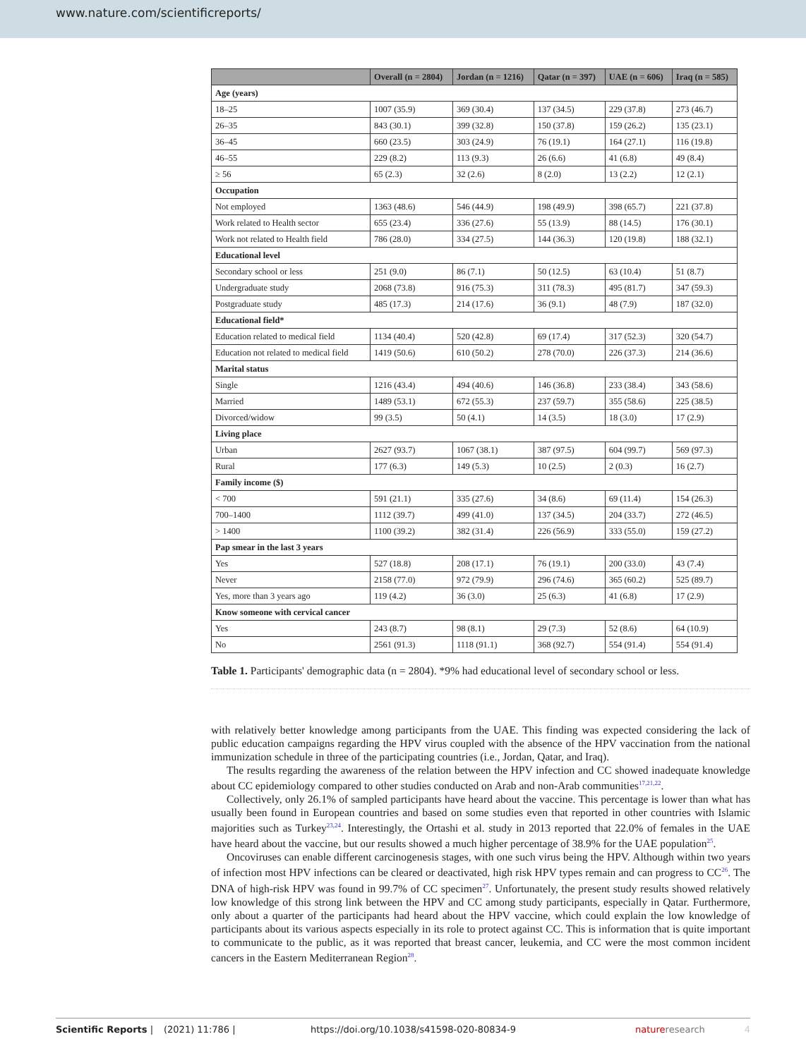www.nature.com/scientificreports/
| | Overall (n = 2804) | Jordan (n = 1216) | Qatar (n = 397) | UAE (n = 606) | Iraq (n = 585) |
| --- | --- | --- | --- | --- | --- |
| Age (years) | | | | | |
| 18–25 | 1007 (35.9) | 369 (30.4) | 137 (34.5) | 229 (37.8) | 273 (46.7) |
| 26–35 | 843 (30.1) | 399 (32.8) | 150 (37.8) | 159 (26.2) | 135 (23.1) |
| 36–45 | 660 (23.5) | 303 (24.9) | 76 (19.1) | 164 (27.1) | 116 (19.8) |
| 46–55 | 229 (8.2) | 113 (9.3) | 26 (6.6) | 41 (6.8) | 49 (8.4) |
| ≥ 56 | 65 (2.3) | 32 (2.6) | 8 (2.0) | 13 (2.2) | 12 (2.1) |
| Occupation | | | | | |
| Not employed | 1363 (48.6) | 546 (44.9) | 198 (49.9) | 398 (65.7) | 221 (37.8) |
| Work related to Health sector | 655 (23.4) | 336 (27.6) | 55 (13.9) | 88 (14.5) | 176 (30.1) |
| Work not related to Health field | 786 (28.0) | 334 (27.5) | 144 (36.3) | 120 (19.8) | 188 (32.1) |
| Educational level | | | | | |
| Secondary school or less | 251 (9.0) | 86 (7.1) | 50 (12.5) | 63 (10.4) | 51 (8.7) |
| Undergraduate study | 2068 (73.8) | 916 (75.3) | 311 (78.3) | 495 (81.7) | 347 (59.3) |
| Postgraduate study | 485 (17.3) | 214 (17.6) | 36 (9.1) | 48 (7.9) | 187 (32.0) |
| Educational field* | | | | | |
| Education related to medical field | 1134 (40.4) | 520 (42.8) | 69 (17.4) | 317 (52.3) | 320 (54.7) |
| Education not related to medical field | 1419 (50.6) | 610 (50.2) | 278 (70.0) | 226 (37.3) | 214 (36.6) |
| Marital status | | | | | |
| Single | 1216 (43.4) | 494 (40.6) | 146 (36.8) | 233 (38.4) | 343 (58.6) |
| Married | 1489 (53.1) | 672 (55.3) | 237 (59.7) | 355 (58.6) | 225 (38.5) |
| Divorced/widow | 99 (3.5) | 50 (4.1) | 14 (3.5) | 18 (3.0) | 17 (2.9) |
| Living place | | | | | |
| Urban | 2627 (93.7) | 1067 (38.1) | 387 (97.5) | 604 (99.7) | 569 (97.3) |
| Rural | 177 (6.3) | 149 (5.3) | 10 (2.5) | 2 (0.3) | 16 (2.7) |
| Family income ($) | | | | | |
| < 700 | 591 (21.1) | 335 (27.6) | 34 (8.6) | 69 (11.4) | 154 (26.3) |
| 700–1400 | 1112 (39.7) | 499 (41.0) | 137 (34.5) | 204 (33.7) | 272 (46.5) |
| > 1400 | 1100 (39.2) | 382 (31.4) | 226 (56.9) | 333 (55.0) | 159 (27.2) |
| Pap smear in the last 3 years | | | | | |
| Yes | 527 (18.8) | 208 (17.1) | 76 (19.1) | 200 (33.0) | 43 (7.4) |
| Never | 2158 (77.0) | 972 (79.9) | 296 (74.6) | 365 (60.2) | 525 (89.7) |
| Yes, more than 3 years ago | 119 (4.2) | 36 (3.0) | 25 (6.3) | 41 (6.8) | 17 (2.9) |
| Know someone with cervical cancer | | | | | |
| Yes | 243 (8.7) | 98 (8.1) | 29 (7.3) | 52 (8.6) | 64 (10.9) |
| No | 2561 (91.3) | 1118 (91.1) | 368 (92.7) | 554 (91.4) | 554 (91.4) |
Table 1. Participants' demographic data (n = 2804). *9% had educational level of secondary school or less.
with relatively better knowledge among participants from the UAE. This finding was expected considering the lack of public education campaigns regarding the HPV virus coupled with the absence of the HPV vaccination from the national immunization schedule in three of the participating countries (i.e., Jordan, Qatar, and Iraq).
The results regarding the awareness of the relation between the HPV infection and CC showed inadequate knowledge about CC epidemiology compared to other studies conducted on Arab and non-Arab communities<sup>17,21,22</sup>.
Collectively, only 26.1% of sampled participants have heard about the vaccine. This percentage is lower than what has usually been found in European countries and based on some studies even that reported in other countries with Islamic majorities such as Turkey<sup>23,24</sup>. Interestingly, the Ortashi et al. study in 2013 reported that 22.0% of females in the UAE have heard about the vaccine, but our results showed a much higher percentage of 38.9% for the UAE population<sup>25</sup>.
Oncoviruses can enable different carcinogenesis stages, with one such virus being the HPV. Although within two years of infection most HPV infections can be cleared or deactivated, high risk HPV types remain and can progress to CC<sup>26</sup>. The DNA of high-risk HPV was found in 99.7% of CC specimen<sup>27</sup>. Unfortunately, the present study results showed relatively low knowledge of this strong link between the HPV and CC among study participants, especially in Qatar. Furthermore, only about a quarter of the participants had heard about the HPV vaccine, which could explain the low knowledge of participants about its various aspects especially in its role to protect against CC. This is information that is quite important to communicate to the public, as it was reported that breast cancer, leukemia, and CC were the most common incident cancers in the Eastern Mediterranean Region<sup>28</sup>.
Scientific Reports | (2021) 11:786 | https://doi.org/10.1038/s41598-020-80834-9 nature research 4